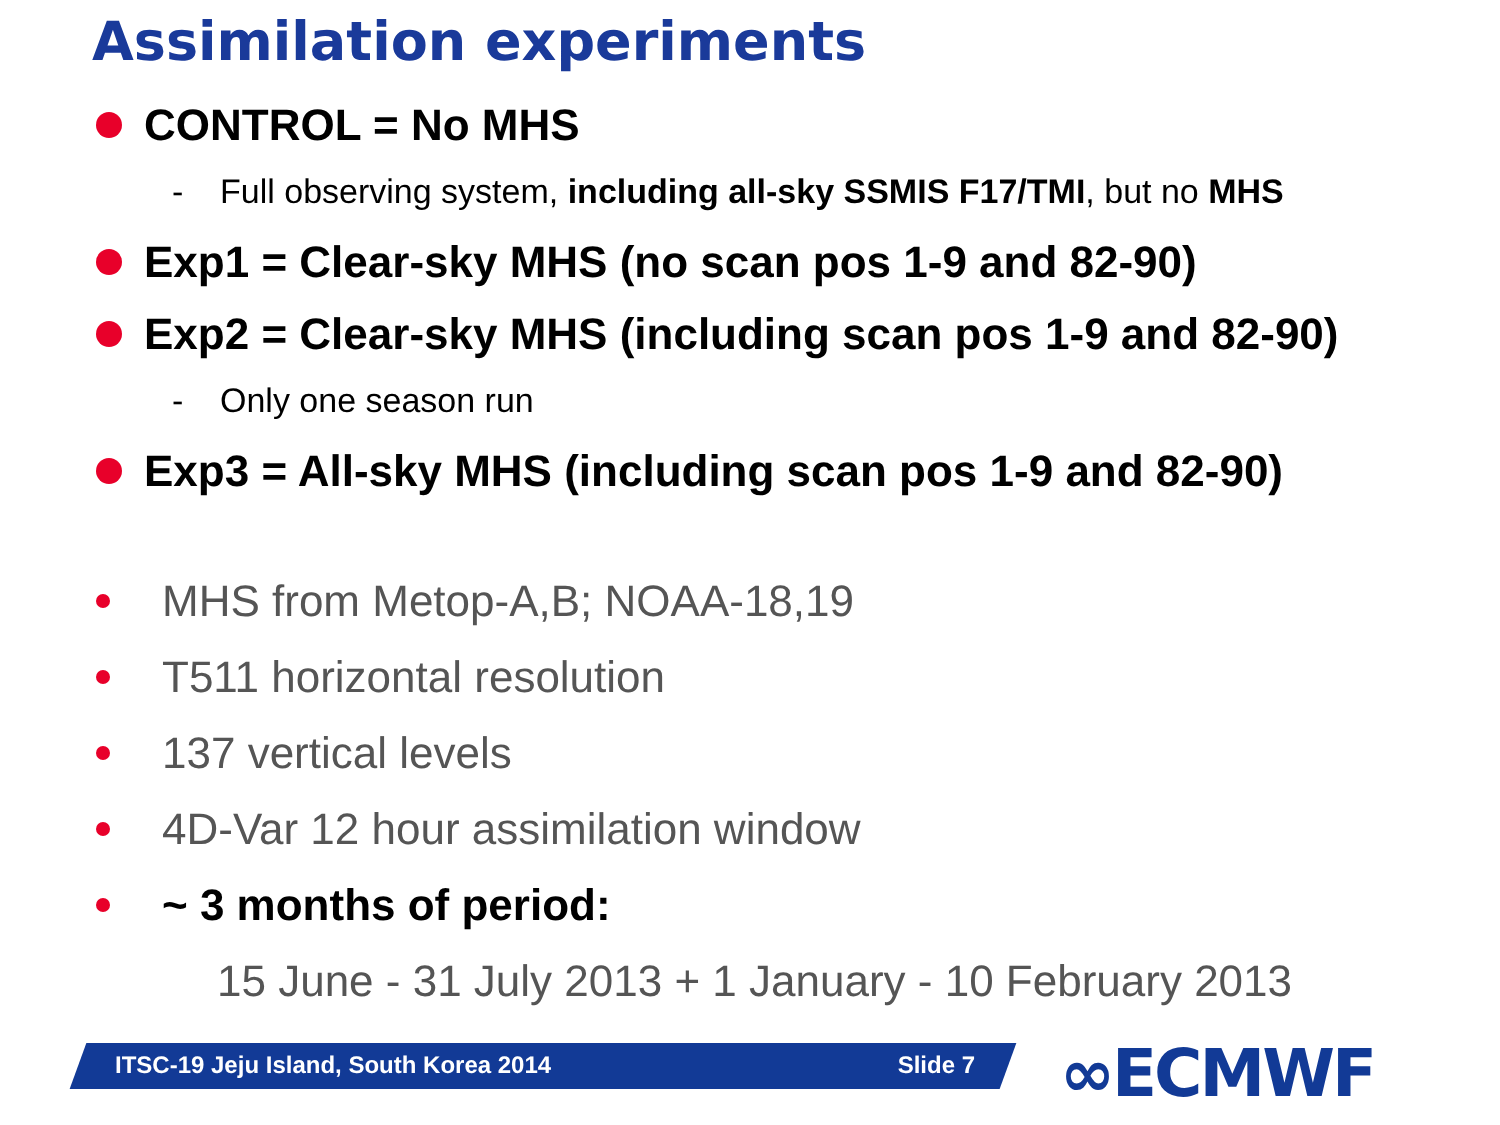Assimilation experiments
CONTROL = No MHS
- Full observing system, including all-sky SSMIS F17/TMI, but no MHS
Exp1 = Clear-sky MHS (no scan pos 1-9 and 82-90)
Exp2 = Clear-sky MHS (including scan pos 1-9 and 82-90)
- Only one season run
Exp3 = All-sky MHS (including scan pos 1-9 and 82-90)
MHS from Metop-A,B; NOAA-18,19
T511 horizontal resolution
137 vertical levels
4D-Var 12 hour assimilation window
~ 3 months of period:
15 June - 31 July 2013 + 1 January - 10 February 2013
ITSC-19 Jeju Island, South Korea 2014 Slide 7 ∞ECMWF